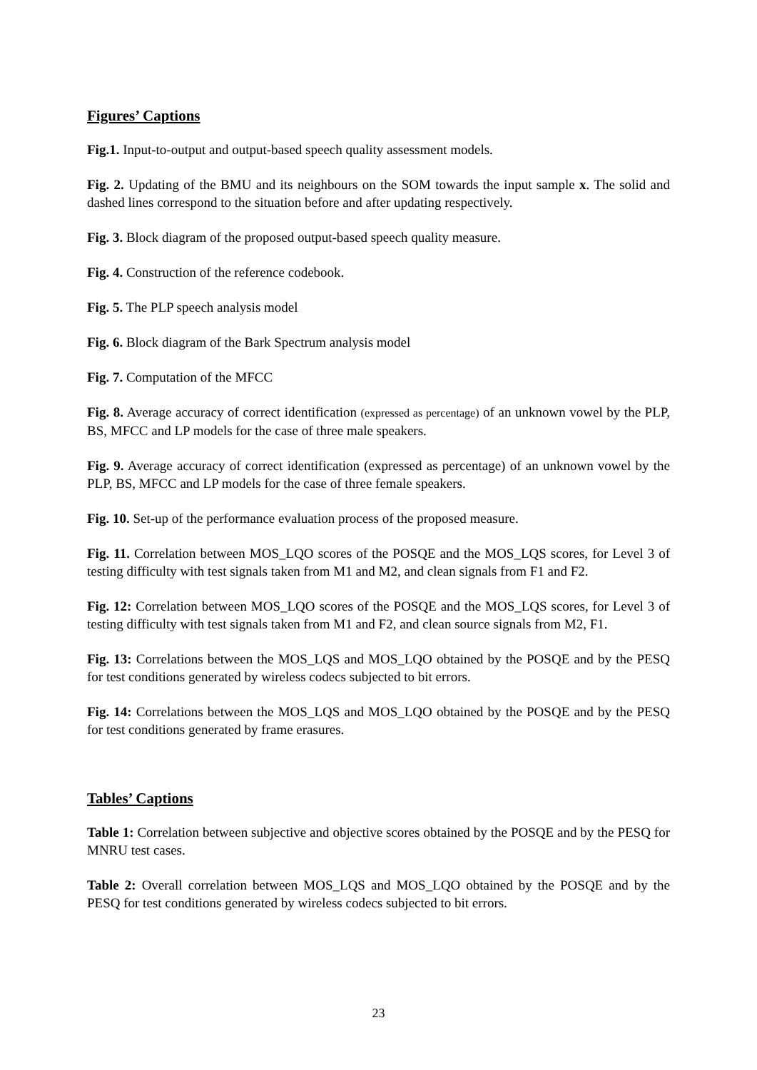Figures’ Captions
Fig.1. Input-to-output and output-based speech quality assessment models.
Fig. 2. Updating of the BMU and its neighbours on the SOM towards the input sample x. The solid and dashed lines correspond to the situation before and after updating respectively.
Fig. 3. Block diagram of the proposed output-based speech quality measure.
Fig. 4. Construction of the reference codebook.
Fig. 5. The PLP speech analysis model
Fig. 6. Block diagram of the Bark Spectrum analysis model
Fig. 7. Computation of the MFCC
Fig. 8. Average accuracy of correct identification (expressed as percentage) of an unknown vowel by the PLP, BS, MFCC and LP models for the case of three male speakers.
Fig. 9. Average accuracy of correct identification (expressed as percentage) of an unknown vowel by the PLP, BS, MFCC and LP models for the case of three female speakers.
Fig. 10. Set-up of the performance evaluation process of the proposed measure.
Fig. 11. Correlation between MOS_LQO scores of the POSQE and the MOS_LQS scores, for Level 3 of testing difficulty with test signals taken from M1 and M2, and clean signals from F1 and F2.
Fig. 12: Correlation between MOS_LQO scores of the POSQE and the MOS_LQS scores, for Level 3 of testing difficulty with test signals taken from M1 and F2, and clean source signals from M2, F1.
Fig. 13: Correlations between the MOS_LQS and MOS_LQO obtained by the POSQE and by the PESQ for test conditions generated by wireless codecs subjected to bit errors.
Fig. 14: Correlations between the MOS_LQS and MOS_LQO obtained by the POSQE and by the PESQ for test conditions generated by frame erasures.
Tables’ Captions
Table 1: Correlation between subjective and objective scores obtained by the POSQE and by the PESQ for MNRU test cases.
Table 2: Overall correlation between MOS_LQS and MOS_LQO obtained by the POSQE and by the PESQ for test conditions generated by wireless codecs subjected to bit errors.
23